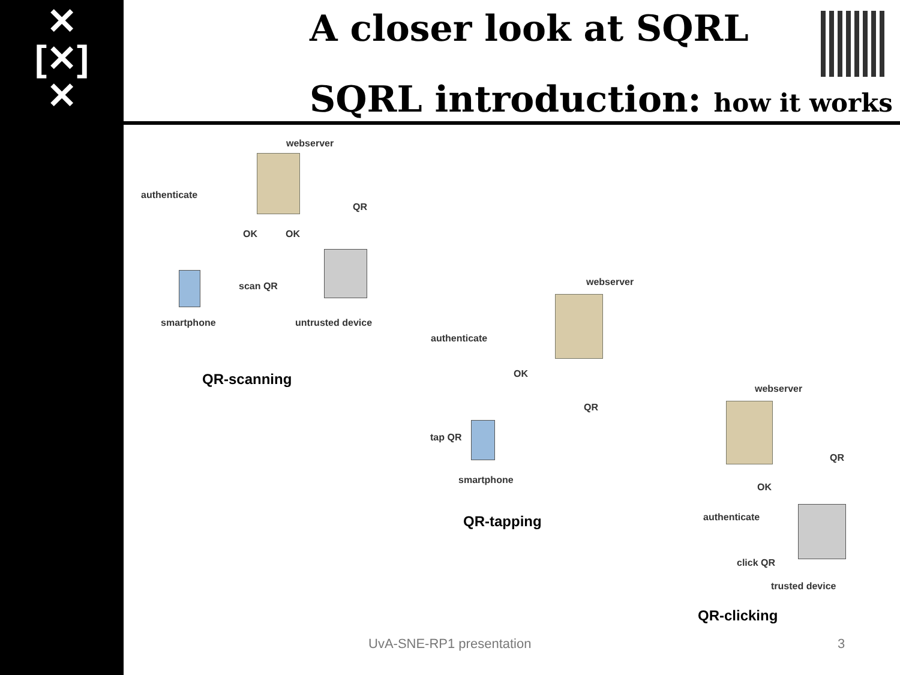✕
[✕]
✕
A closer look at SQRL
SQRL introduction: how it works
webserver
authenticate
QR
OK OK
scan QR
smartphone untrusted device
QR-scanning
webserver
authenticate
OK
QR
tap QR
smartphone
QR-tapping
webserver
QR
OK
authenticate
click QR
trusted device
QR-clicking
UvA-SNE-RP1 presentation 3